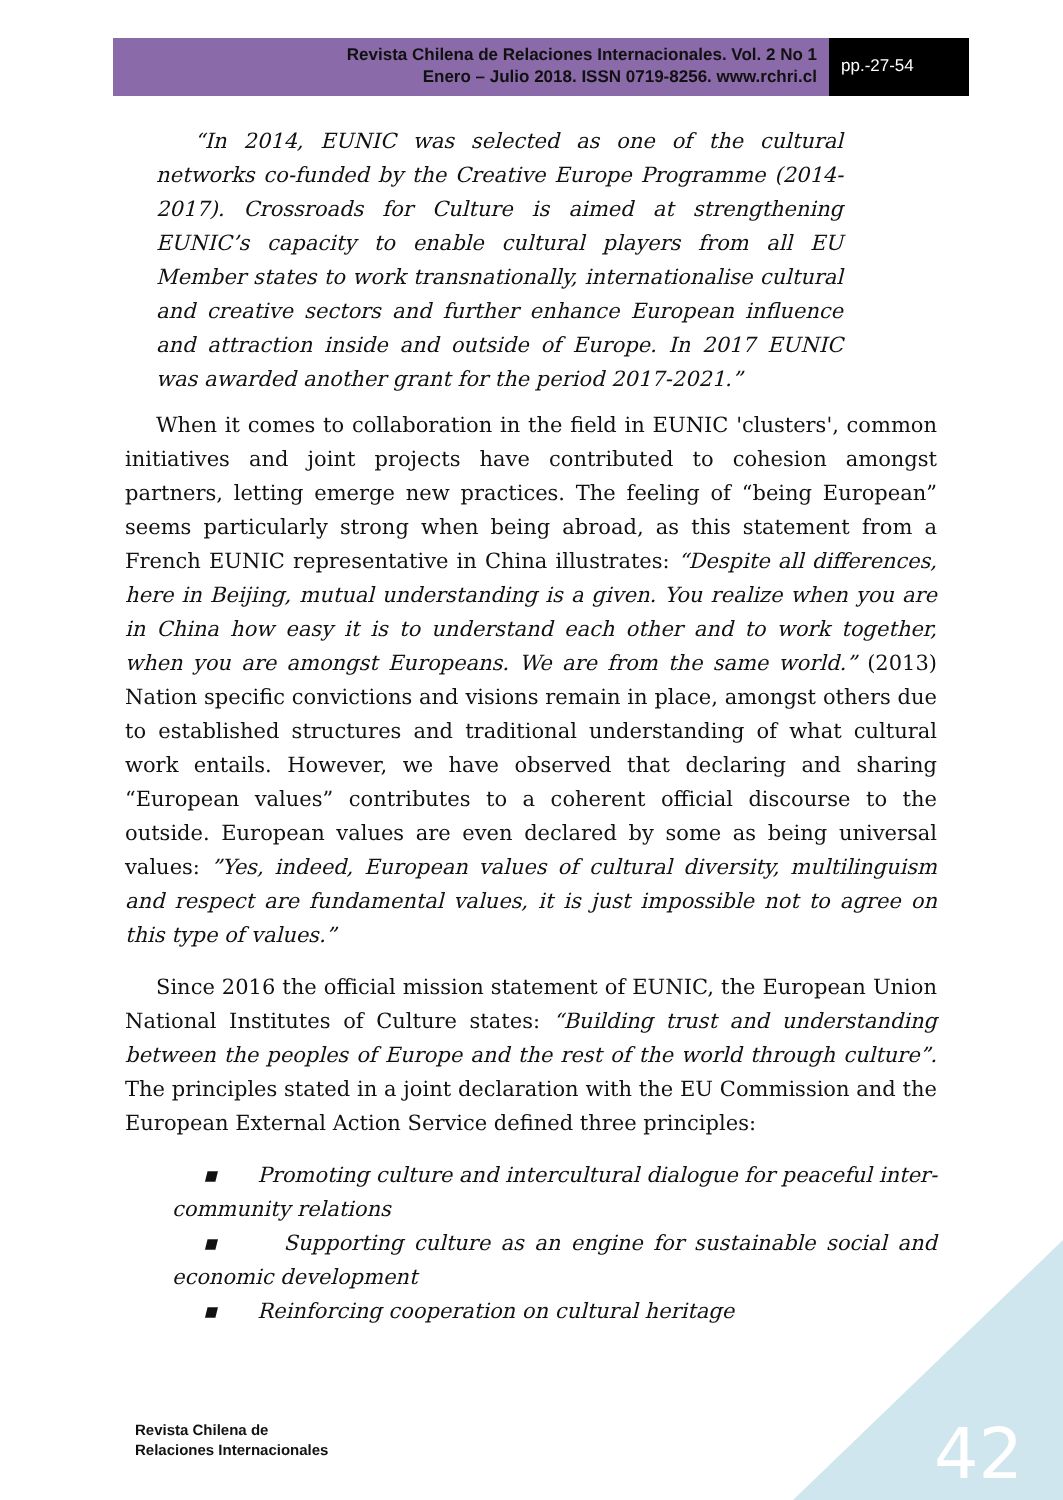Revista Chilena de Relaciones Internacionales. Vol. 2 No 1
Enero – Julio 2018. ISSN 0719-8256. www.rchri.cl
pp.-27-54
“In 2014, EUNIC was selected as one of the cultural networks co-funded by the Creative Europe Programme (2014-2017). Crossroads for Culture is aimed at strengthening EUNIC’s capacity to enable cultural players from all EU Member states to work transnationally, internationalise cultural and creative sectors and further enhance European influence and attraction inside and outside of Europe. In 2017 EUNIC was awarded another grant for the period 2017-2021.”
When it comes to collaboration in the field in EUNIC 'clusters', common initiatives and joint projects have contributed to cohesion amongst partners, letting emerge new practices. The feeling of “being European” seems particularly strong when being abroad, as this statement from a French EUNIC representative in China illustrates: “Despite all differences, here in Beijing, mutual understanding is a given. You realize when you are in China how easy it is to understand each other and to work together, when you are amongst Europeans. We are from the same world.” (2013) Nation specific convictions and visions remain in place, amongst others due to established structures and traditional understanding of what cultural work entails. However, we have observed that declaring and sharing “European values” contributes to a coherent official discourse to the outside. European values are even declared by some as being universal values: ”Yes, indeed, European values of cultural diversity, multilinguism and respect are fundamental values, it is just impossible not to agree on this type of values.”
Since 2016 the official mission statement of EUNIC, the European Union National Institutes of Culture states: “Building trust and understanding between the peoples of Europe and the rest of the world through culture”. The principles stated in a joint declaration with the EU Commission and the European External Action Service defined three principles:
▪ Promoting culture and intercultural dialogue for peaceful inter-community relations
▪ Supporting culture as an engine for sustainable social and economic development
▪ Reinforcing cooperation on cultural heritage
Revista Chilena de
Relaciones Internacionales
42